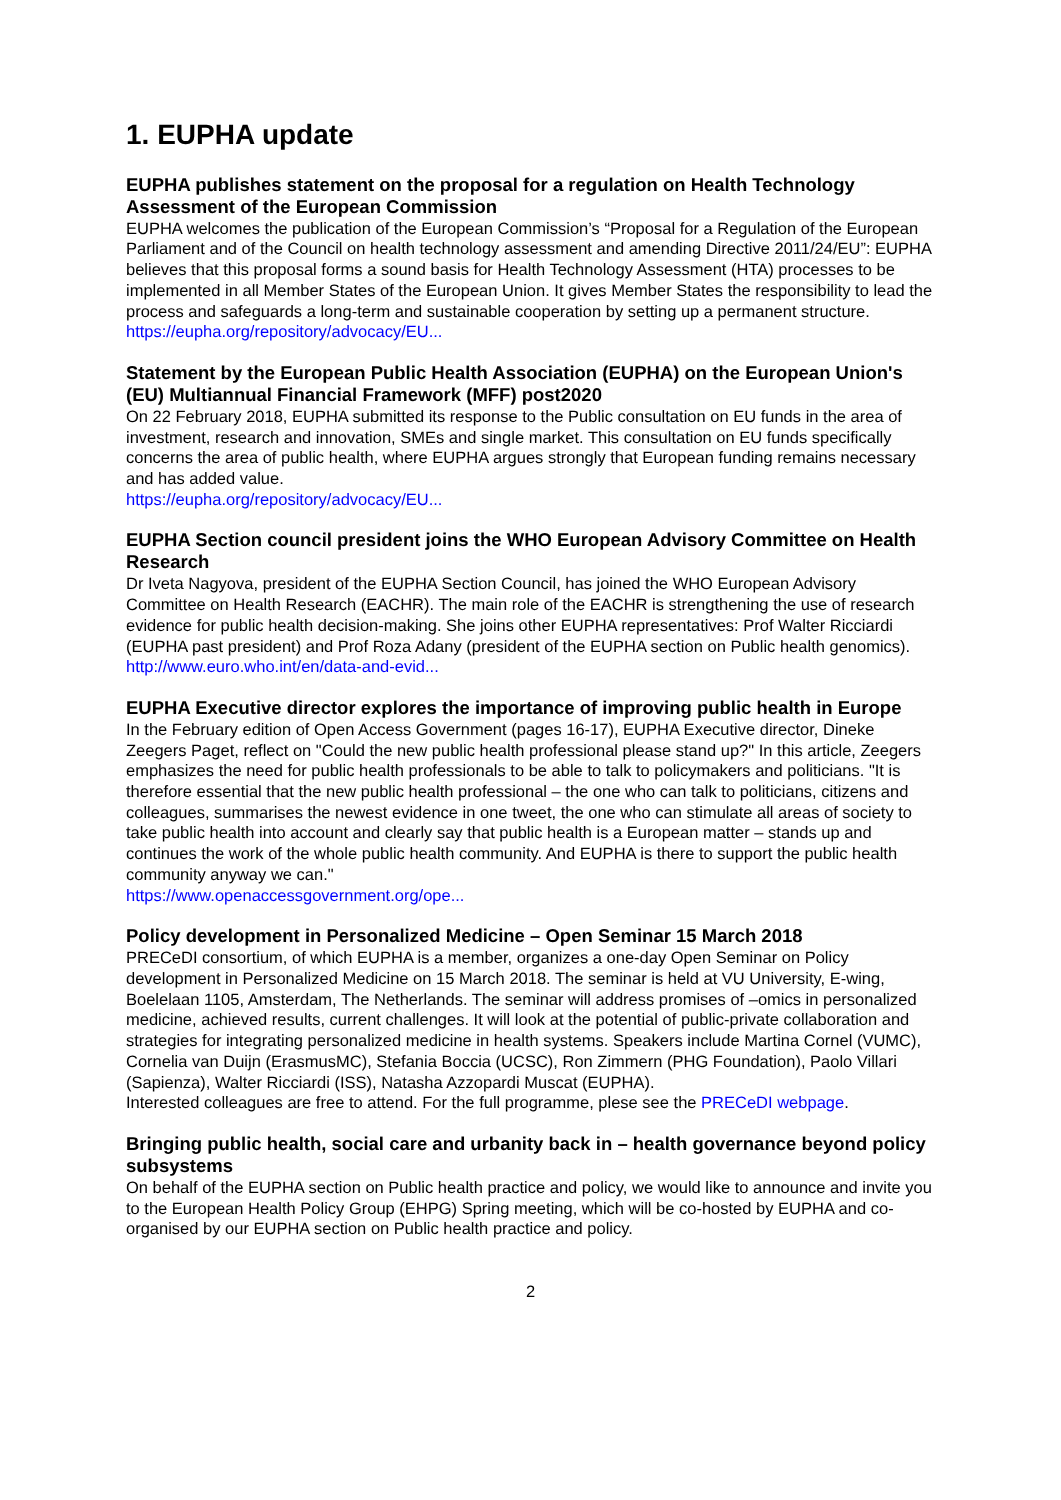1. EUPHA update
EUPHA publishes statement on the proposal for a regulation on Health Technology Assessment of the European Commission
EUPHA welcomes the publication of the European Commission’s “Proposal for a Regulation of the European Parliament and of the Council on health technology assessment and amending Directive 2011/24/EU”: EUPHA believes that this proposal forms a sound basis for Health Technology Assessment (HTA) processes to be implemented in all Member States of the European Union. It gives Member States the responsibility to lead the process and safeguards a long-term and sustainable cooperation by setting up a permanent structure.
https://eupha.org/repository/advocacy/EU...
Statement by the European Public Health Association (EUPHA) on the European Union's (EU) Multiannual Financial Framework (MFF) post2020
On 22 February 2018, EUPHA submitted its response to the Public consultation on EU funds in the area of investment, research and innovation, SMEs and single market. This consultation on EU funds specifically concerns the area of public health, where EUPHA argues strongly that European funding remains necessary and has added value.
https://eupha.org/repository/advocacy/EU...
EUPHA Section council president joins the WHO European Advisory Committee on Health Research
Dr Iveta Nagyova, president of the EUPHA Section Council, has joined the WHO European Advisory Committee on Health Research (EACHR). The main role of the EACHR is strengthening the use of research evidence for public health decision-making. She joins other EUPHA representatives: Prof Walter Ricciardi (EUPHA past president) and Prof Roza Adany (president of the EUPHA section on Public health genomics).
http://www.euro.who.int/en/data-and-evid...
EUPHA Executive director explores the importance of improving public health in Europe
In the February edition of Open Access Government (pages 16-17), EUPHA Executive director, Dineke Zeegers Paget, reflect on "Could the new public health professional please stand up?" In this article, Zeegers emphasizes the need for public health professionals to be able to talk to policymakers and politicians. "It is therefore essential that the new public health professional – the one who can talk to politicians, citizens and colleagues, summarises the newest evidence in one tweet, the one who can stimulate all areas of society to take public health into account and clearly say that public health is a European matter – stands up and continues the work of the whole public health community. And EUPHA is there to support the public health community anyway we can."
https://www.openaccessgovernment.org/ope...
Policy development in Personalized Medicine – Open Seminar 15 March 2018
PRECeDI consortium, of which EUPHA is a member, organizes a one-day Open Seminar on Policy development in Personalized Medicine on 15 March 2018. The seminar is held at VU University, E-wing, Boelelaan 1105, Amsterdam, The Netherlands. The seminar will address promises of –omics in personalized medicine, achieved results, current challenges. It will look at the potential of public-private collaboration and strategies for integrating personalized medicine in health systems. Speakers include Martina Cornel (VUMC), Cornelia van Duijn (ErasmusMC), Stefania Boccia (UCSC), Ron Zimmern (PHG Foundation), Paolo Villari (Sapienza), Walter Ricciardi (ISS), Natasha Azzopardi Muscat (EUPHA).
Interested colleagues are free to attend. For the full programme, plese see the PRECeDI webpage.
Bringing public health, social care and urbanity back in – health governance beyond policy subsystems
On behalf of the EUPHA section on Public health practice and policy, we would like to announce and invite you to the European Health Policy Group (EHPG) Spring meeting, which will be co-hosted by EUPHA and co-organised by our EUPHA section on Public health practice and policy.
2